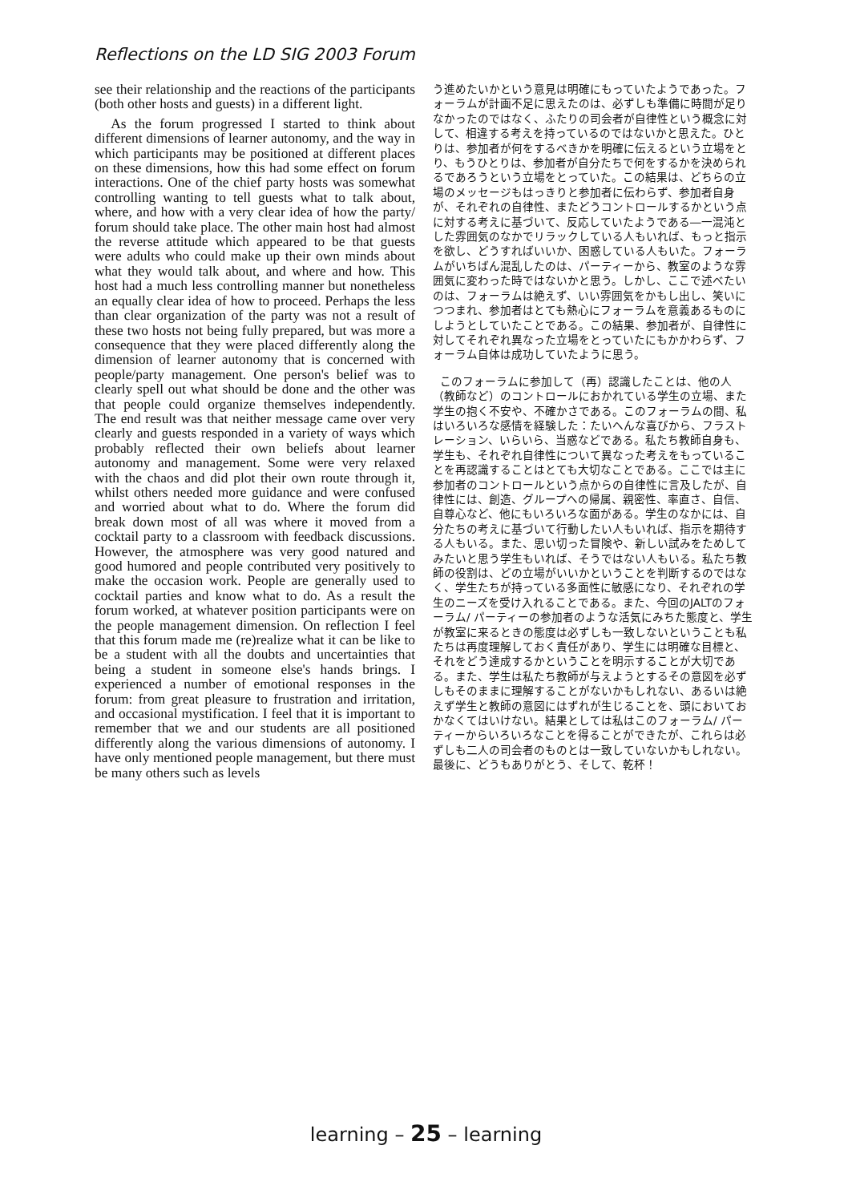Reflections on the LD SIG 2003 Forum
see their relationship and the reactions of the participants (both other hosts and guests) in a different light.
As the forum progressed I started to think about different dimensions of learner autonomy, and the way in which participants may be positioned at different places on these dimensions, how this had some effect on forum interactions. One of the chief party hosts was somewhat controlling wanting to tell guests what to talk about, where, and how with a very clear idea of how the party/ forum should take place. The other main host had almost the reverse attitude which appeared to be that guests were adults who could make up their own minds about what they would talk about, and where and how. This host had a much less controlling manner but nonetheless an equally clear idea of how to proceed. Perhaps the less than clear organization of the party was not a result of these two hosts not being fully prepared, but was more a consequence that they were placed differently along the dimension of learner autonomy that is concerned with people/party management. One person's belief was to clearly spell out what should be done and the other was that people could organize themselves independently. The end result was that neither message came over very clearly and guests responded in a variety of ways which probably reflected their own beliefs about learner autonomy and management. Some were very relaxed with the chaos and did plot their own route through it, whilst others needed more guidance and were confused and worried about what to do. Where the forum did break down most of all was where it moved from a cocktail party to a classroom with feedback discussions. However, the atmosphere was very good natured and good humored and people contributed very positively to make the occasion work. People are generally used to cocktail parties and know what to do. As a result the forum worked, at whatever position participants were on the people management dimension. On reflection I feel that this forum made me (re)realize what it can be like to be a student with all the doubts and uncertainties that being a student in someone else's hands brings. I experienced a number of emotional responses in the forum: from great pleasure to frustration and irritation, and occasional mystification. I feel that it is important to remember that we and our students are all positioned differently along the various dimensions of autonomy. I have only mentioned people management, but there must be many others such as levels
う進めたいかという意見は明確にもっていたようであった。フォーラムが計画不足に思えたのは、必ずしも準備に時間が足りなかったのではなく、ふたりの司会者が自律性という概念に対して、相違する考えを持っているのではないかと思えた。ひとりは、参加者が何をするべきかを明確に伝えるという立場をとり、もうひとりは、参加者が自分たちで何をするかを決められるであろうという立場をとっていた。この結果は、どちらの立場のメッセージもはっきりと参加者に伝わらず、参加者自身が、それぞれの自律性、またどうコントロールするかという点に対する考えに基づいて、反応していたようである―一混沌とした雰囲気のなかでリラックしている人もいれば、もっと指示を欲し、どうすればいいか、困惑している人もいた。フォーラムがいちばん混乱したのは、パーティーから、教室のような雰囲気に変わった時ではないかと思う。しかし、ここで述べたいのは、フォーラムは絶えず、いい雰囲気をかもし出し、笑いにつつまれ、参加者はとても熱心にフォーラムを意義あるものにしようとしていたことである。この結果、参加者が、自律性に対してそれぞれ異なった立場をとっていたにもかかわらず、フォーラム自体は成功していたように思う。
このフォーラムに参加して（再）認識したことは、他の人（教師など）のコントロールにおかれている学生の立場、また学生の抱く不安や、不確かさである。このフォーラムの間、私はいろいろな感情を経験した：たいへんな喜びから、フラストレーション、いらいら、当惑などである。私たち教師自身も、学生も、それぞれ自律性について異なった考えをもっていることを再認識することはとても大切なことである。ここでは主に参加者のコントロールという点からの自律性に言及したが、自律性には、創造、グループへの帰属、親密性、率直さ、自信、自尊心など、他にもいろいろな面がある。学生のなかには、自分たちの考えに基づいて行動したい人もいれば、指示を期待する人もいる。また、思い切った冒険や、新しい試みをためしてみたいと思う学生もいれば、そうではない人もいる。私たち教師の役割は、どの立場がいいかということを判断するのではなく、学生たちが持っている多面性に敏感になり、それぞれの学生のニーズを受け入れることである。また、今回のJALTのフォーラム/ パーティーの参加者のような活気にみちた態度と、学生が教室に来るときの態度は必ずしも一致しないということも私たちは再度理解しておく責任があり、学生には明確な目標と、それをどう達成するかということを明示することが大切である。また、学生は私たち教師が与えようとするその意図を必ずしもそのままに理解することがないかもしれない、あるいは絶えず学生と教師の意図にはずれが生じることを、頭においておかなくてはいけない。結果としては私はこのフォーラム/ パーティーからいろいろなことを得ることができたが、これらは必ずしも二人の司会者のものとは一致していないかもしれない。最後に、どうもありがとう、そして、乾杯！
learning – 25 – learning